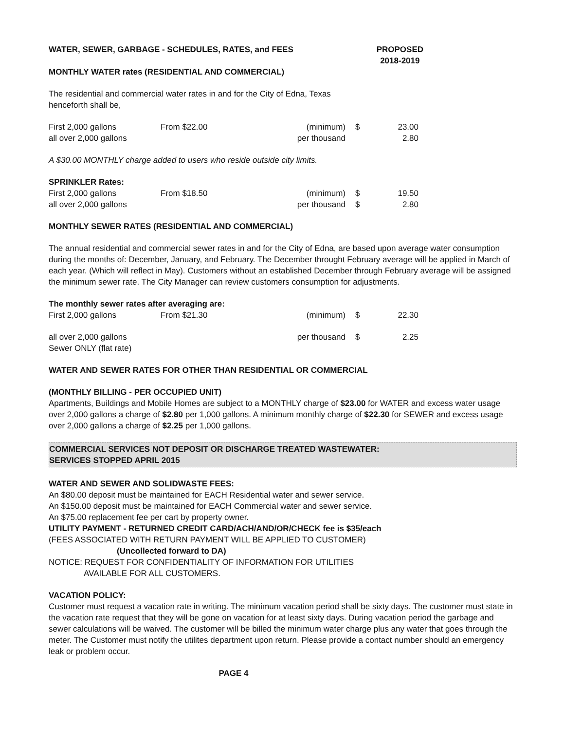WATER, SEWER, GARBAGE - SCHEDULES, RATES, and FEES
PROPOSED
2018-2019
MONTHLY WATER rates (RESIDENTIAL AND COMMERCIAL)
The residential and commercial water rates in and for the City of Edna, Texas
henceforth shall be,
| First 2,000 gallons | From $22.00 | (minimum) | $ | 23.00 |
| all over 2,000 gallons | | per thousand | | 2.80 |
A $30.00 MONTHLY charge added to users who reside outside city limits.
SPRINKLER Rates:
| First 2,000 gallons | From $18.50 | (minimum) | $ | 19.50 |
| all over 2,000 gallons | | per thousand | $ | 2.80 |
MONTHLY SEWER RATES (RESIDENTIAL AND COMMERCIAL)
The annual residential and commercial sewer rates in and for the City of Edna, are based upon average water consumption during the months of: December, January, and February. The December throught February average will be applied in March of each year. (Which will reflect in May). Customers without an established December through February average will be assigned the minimum sewer rate. The City Manager can review customers consumption for adjustments.
The monthly sewer rates after averaging are:
| First 2,000 gallons | From $21.30 | (minimum) | $ | 22.30 |
| all over 2,000 gallons Sewer ONLY (flat rate) | | per thousand | $ | 2.25 |
WATER AND SEWER RATES FOR OTHER THAN RESIDENTIAL OR COMMERCIAL
(MONTHLY BILLING - PER OCCUPIED UNIT)
Apartments, Buildings and Mobile Homes are subject to a MONTHLY charge of $23.00 for WATER and excess water usage over 2,000 gallons a charge of $2.80 per 1,000 gallons. A minimum monthly charge of $22.30 for SEWER and excess usage over 2,000 gallons a charge of $2.25 per 1,000 gallons.
COMMERCIAL SERVICES NOT DEPOSIT OR DISCHARGE TREATED WASTEWATER:
SERVICES STOPPED APRIL 2015
WATER AND SEWER AND SOLIDWASTE FEES:
An $80.00 deposit must be maintained for EACH Residential water and sewer service.
An $150.00 deposit must be maintained for EACH Commercial water and sewer service.
An $75.00 replacement fee per cart by property owner.
UTILITY PAYMENT - RETURNED CREDIT CARD/ACH/AND/OR/CHECK fee is $35/each
(FEES ASSOCIATED WITH RETURN PAYMENT WILL BE APPLIED TO CUSTOMER)
(Uncollected forward to DA)
NOTICE: REQUEST FOR CONFIDENTIALITY OF INFORMATION FOR UTILITIES
AVAILABLE FOR ALL CUSTOMERS.
VACATION POLICY:
Customer must request a vacation rate in writing. The minimum vacation period shall be sixty days. The customer must state in the vacation rate request that they will be gone on vacation for at least sixty days. During vacation period the garbage and sewer calculations will be waived. The customer will be billed the minimum water charge plus any water that goes through the meter. The Customer must notify the utilites department upon return. Please provide a contact number should an emergency leak or problem occur.
PAGE 4